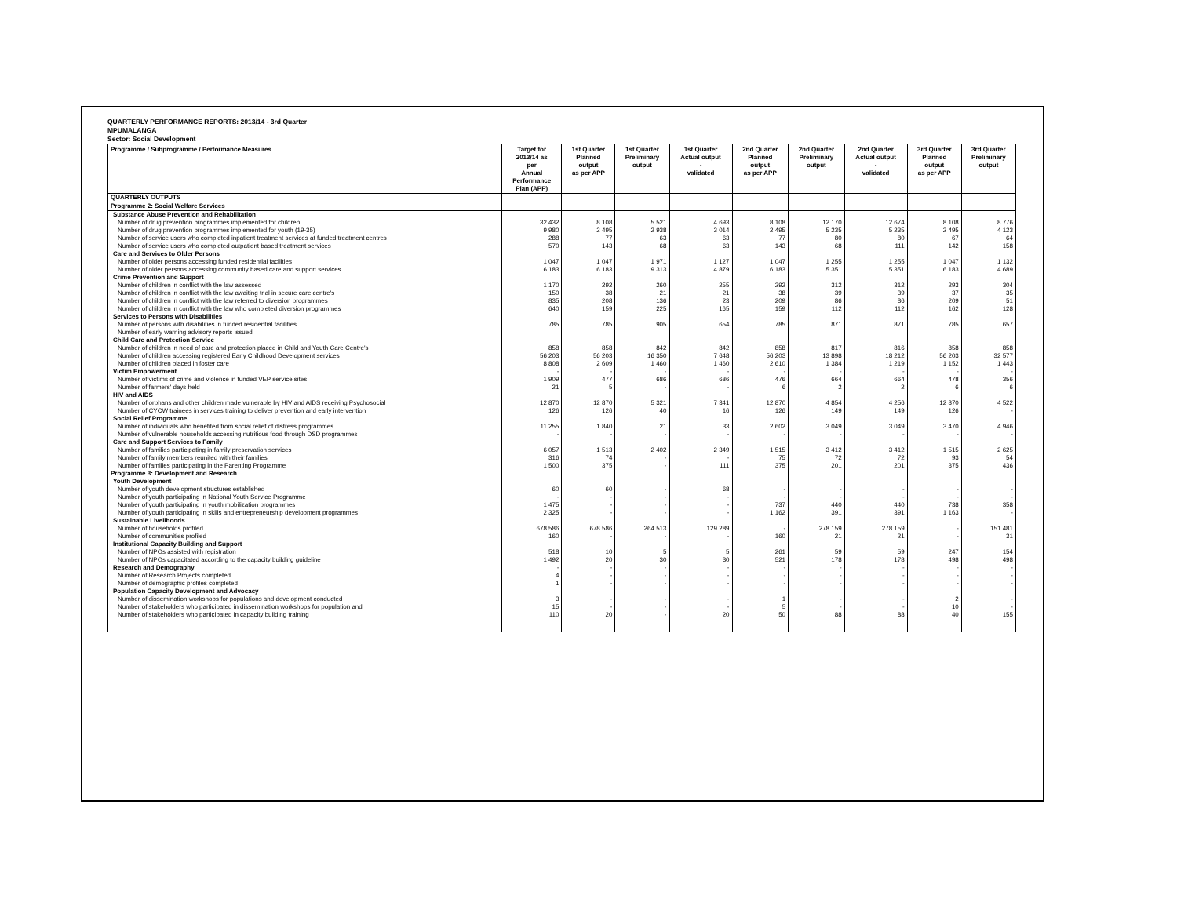QUARTERLY PERFORMANCE REPORTS: 2013/14 - 3rd Quarter
MPUMALANGA
Sector: Social Development
| Programme / Subprogramme / Performance Measures | Target for 2013/14 as per Annual Performance Plan (APP) | 1st Quarter Planned output as per APP | 1st Quarter Preliminary output | 1st Quarter Actual output - validated | 2nd Quarter Planned output as per APP | 2nd Quarter Preliminary output | 2nd Quarter Actual output - validated | 3rd Quarter Planned output as per APP | 3rd Quarter Preliminary output |
| --- | --- | --- | --- | --- | --- | --- | --- | --- | --- |
| QUARTERLY OUTPUTS | | | | | | | | | |
| Programme 2: Social Welfare Services | | | | | | | | | |
| Substance Abuse Prevention and Rehabilitation | | | | | | | | | |
| Number of drug prevention programmes implemented for children | 32 432 | 8 108 | 5 521 | 4 693 | 8 108 | 12 170 | 12 674 | 8 108 | 8 776 |
| Number of drug prevention programmes implemented for youth (19-35) | 9 980 | 2 495 | 2 938 | 3 014 | 2 495 | 5 235 | 5 235 | 2 495 | 4 123 |
| Number of service users who completed inpatient treatment services at funded treatment centres | 288 | 77 | 63 | 63 | 77 | 80 | 80 | 67 | 64 |
| Number of service users who completed outpatient based treatment services | 570 | 143 | 68 | 63 | 143 | 68 | 111 | 142 | 158 |
| Care and Services to Older Persons | | | | | | | | | |
| Number of older persons accessing funded residential facilities | 1 047 | 1 047 | 1 971 | 1 127 | 1 047 | 1 255 | 1 255 | 1 047 | 1 132 |
| Number of older persons accessing community based care and support services | 6 183 | 6 183 | 9 313 | 4 879 | 6 183 | 5 351 | 5 351 | 6 183 | 4 689 |
| Crime Prevention and Support | | | | | | | | | |
| Number of children in conflict with the law assessed | 1 170 | 292 | 260 | 255 | 292 | 312 | 312 | 293 | 304 |
| Number of children in conflict with the law awaiting trial in secure care centre's | 150 | 38 | 21 | 21 | 38 | 39 | 39 | 37 | 35 |
| Number of children in conflict with the law referred to diversion programmes | 835 | 208 | 136 | 23 | 209 | 86 | 86 | 209 | 51 |
| Number of children in conflict with the law who completed diversion programmes | 640 | 159 | 225 | 165 | 159 | 112 | 112 | 162 | 128 |
| Services to Persons with Disabilities | | | | | | | | | |
| Number of persons with disabilities in funded residential facilities | 785 | 785 | 905 | 654 | 785 | 871 | 871 | 785 | 657 |
| Number of early warning advisory reports issued | | | | | | | | | |
| Child Care and Protection Service | | | | | | | | | |
| Number of children in need of care and protection placed in Child and Youth Care Centre's | 858 | 858 | 842 | 842 | 858 | 817 | 816 | 858 | 858 |
| Number of children accessing registered Early Childhood Development services | 56 203 | 56 203 | 16 350 | 7 648 | 56 203 | 13 898 | 18 212 | 56 203 | 32 577 |
| Number of children placed in foster care | 8 808 | 2 609 | 1 460 | 1 460 | 2 610 | 1 384 | 1 219 | 1 152 | 1 443 |
| Victim Empowerment | - | - | - | - | - | - | - | - | - |
| Number of victims of crime and violence in funded VEP service sites | 1 909 | 477 | 686 | 686 | 476 | 664 | 664 | 478 | 356 |
| Number of farmers' days held | 21 | 5 | - | - | 6 | 2 | 2 | 6 | 6 |
| HIV and AIDS | | | | | | | | | |
| Number of orphans and other children made vulnerable by HIV and AIDS receiving Psychosocial | 12 870 | 12 870 | 5 321 | 7 341 | 12 870 | 4 854 | 4 256 | 12 870 | 4 522 |
| Number of CYCW trainees in services training to deliver prevention and early intervention | 126 | 126 | 40 | 16 | 126 | 149 | 149 | 126 | - |
| Social Relief Programme | | | | | | | | | |
| Number of individuals who benefited from social relief of distress programmes | 11 255 | 1 840 | 21 | 33 | 2 602 | 3 049 | 3 049 | 3 470 | 4 946 |
| Number of vulnerable households accessing nutritious food through DSD programmes | - | - | - | - | - | - | - | - | - |
| Care and Support Services to Family | | | | | | | | | |
| Number of families participating in family preservation services | 6 057 | 1 513 | 2 402 | 2 349 | 1 515 | 3 412 | 3 412 | 1 515 | 2 625 |
| Number of family members reunited with their families | 316 | 74 | - | - | 75 | 72 | 72 | 93 | 54 |
| Number of families participating in the Parenting Programme | 1 500 | 375 | - | 111 | 375 | 201 | 201 | 375 | 436 |
| Programme 3: Development and Research | | | | | | | | | |
| Youth Development | | | | | | | | | |
| Number of youth development structures established | 60 | 60 | - | 68 | - | - | - | - | - |
| Number of youth participating in National Youth Service Programme | - | - | - | - | - | - | - | - | - |
| Number of youth participating in youth mobilization programmes | 1 475 | - | - | - | 737 | 440 | 440 | 738 | 358 |
| Number of youth participating in skills and entrepreneurship development programmes | 2 325 | - | - | - | 1 162 | 391 | 391 | 1 163 | - |
| Sustainable Livelihoods | | | | | | | | | |
| Number of households profiled | 678 586 | 678 586 | 264 513 | 129 289 | - | 278 159 | 278 159 | - | 151 481 |
| Number of communities profiled | 160 | - | - | - | 160 | 21 | 21 | - | 31 |
| Institutional Capacity Building and Support | | | | | | | | | |
| Number of NPOs assisted with registration | 518 | 10 | 5 | 5 | 261 | 59 | 59 | 247 | 154 |
| Number of NPOs capacitated according to the capacity building guideline | 1 492 | 20 | 30 | 30 | 521 | 178 | 178 | 498 | 498 |
| Research and Demography | - | - | - | - | - | - | - | - | - |
| Number of Research Projects completed | 4 | - | - | - | - | - | - | - | - |
| Number of demographic profiles completed | 1 | - | - | - | - | - | - | - | - |
| Population Capacity Development and Advocacy | | | | | | | | | |
| Number of dissemination workshops for populations and development conducted | 3 | - | - | - | 1 | - | - | 2 | - |
| Number of stakeholders who participated in dissemination workshops for population and | 15 | - | - | - | 5 | - | - | 10 | - |
| Number of stakeholders who participated in capacity building training | 110 | 20 | - | 20 | 50 | 88 | 88 | 40 | 155 |